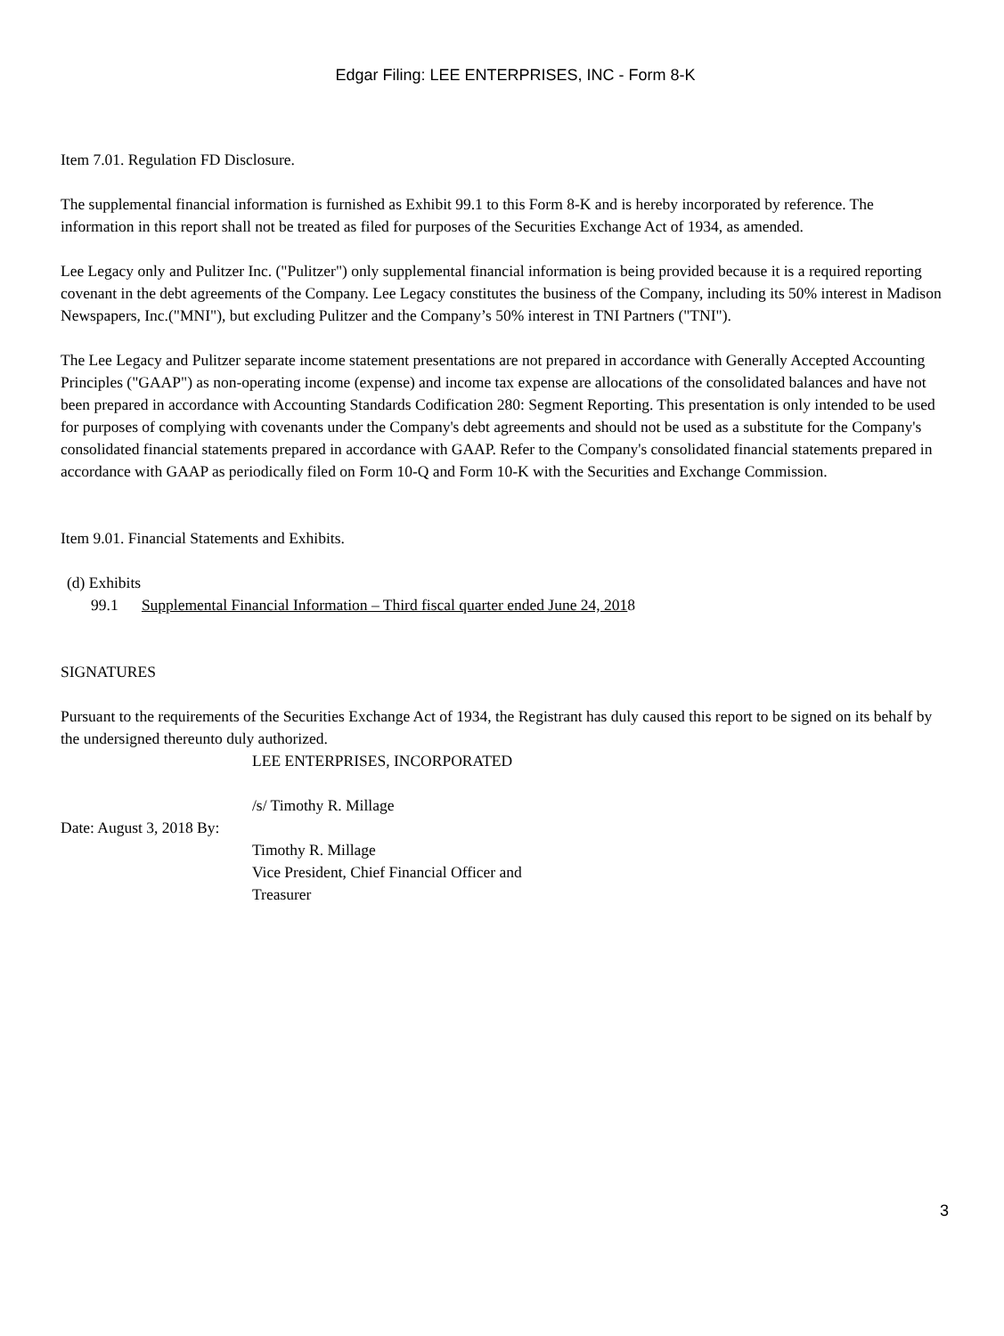Edgar Filing: LEE ENTERPRISES, INC - Form 8-K
Item 7.01. Regulation FD Disclosure.
The supplemental financial information is furnished as Exhibit 99.1 to this Form 8-K and is hereby incorporated by reference. The information in this report shall not be treated as filed for purposes of the Securities Exchange Act of 1934, as amended.
Lee Legacy only and Pulitzer Inc. ("Pulitzer") only supplemental financial information is being provided because it is a required reporting covenant in the debt agreements of the Company. Lee Legacy constitutes the business of the Company, including its 50% interest in Madison Newspapers, Inc.("MNI"), but excluding Pulitzer and the Company’s 50% interest in TNI Partners ("TNI").
The Lee Legacy and Pulitzer separate income statement presentations are not prepared in accordance with Generally Accepted Accounting Principles ("GAAP") as non-operating income (expense) and income tax expense are allocations of the consolidated balances and have not been prepared in accordance with Accounting Standards Codification 280: Segment Reporting. This presentation is only intended to be used for purposes of complying with covenants under the Company's debt agreements and should not be used as a substitute for the Company's consolidated financial statements prepared in accordance with GAAP. Refer to the Company's consolidated financial statements prepared in accordance with GAAP as periodically filed on Form 10-Q and Form 10-K with the Securities and Exchange Commission.
Item 9.01. Financial Statements and Exhibits.
(d) Exhibits
99.1 Supplemental Financial Information – Third fiscal quarter ended June 24, 2018
SIGNATURES
Pursuant to the requirements of the Securities Exchange Act of 1934, the Registrant has duly caused this report to be signed on its behalf by the undersigned thereunto duly authorized.
LEE ENTERPRISES, INCORPORATED
/s/ Timothy R. Millage
Date: August 3, 2018 By:
Timothy R. Millage
Vice President, Chief Financial Officer and
Treasurer
3